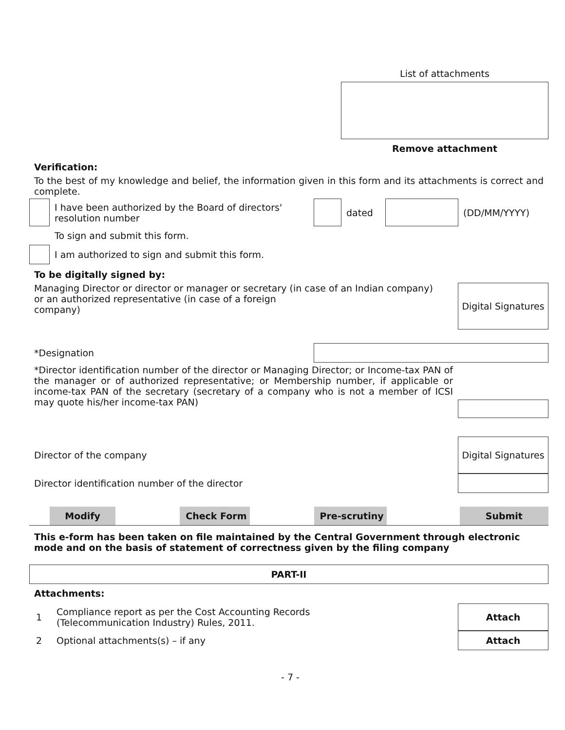List of attachments
Remove attachment
Verification:
To the best of my knowledge and belief, the information given in this form and its attachments is correct and complete.
I have been authorized by the Board of directors' resolution number
dated (DD/MM/YYYY)
To sign and submit this form.
I am authorized to sign and submit this form.
To be digitally signed by:
Managing Director or director or manager or secretary (in case of an Indian company)
or an authorized representative (in case of a foreign
company)
Digital Signatures
*Designation
*Director identification number of the director or Managing Director; or Income-tax PAN of the manager or of authorized representative; or Membership number, if applicable or income-tax PAN of the secretary (secretary of a company who is not a member of ICSI may quote his/her income-tax PAN)
Director of the company
Digital Signatures
Director identification number of the director
Modify Check Form Pre-scrutiny Submit
This e-form has been taken on file maintained by the Central Government through electronic mode and on the basis of statement of correctness given by the filing company
PART-II
Attachments:
1
Compliance report as per the Cost Accounting Records
(Telecommunication Industry) Rules, 2011.
Attach
2
Optional attachments(s) – if any
Attach
- 7 -